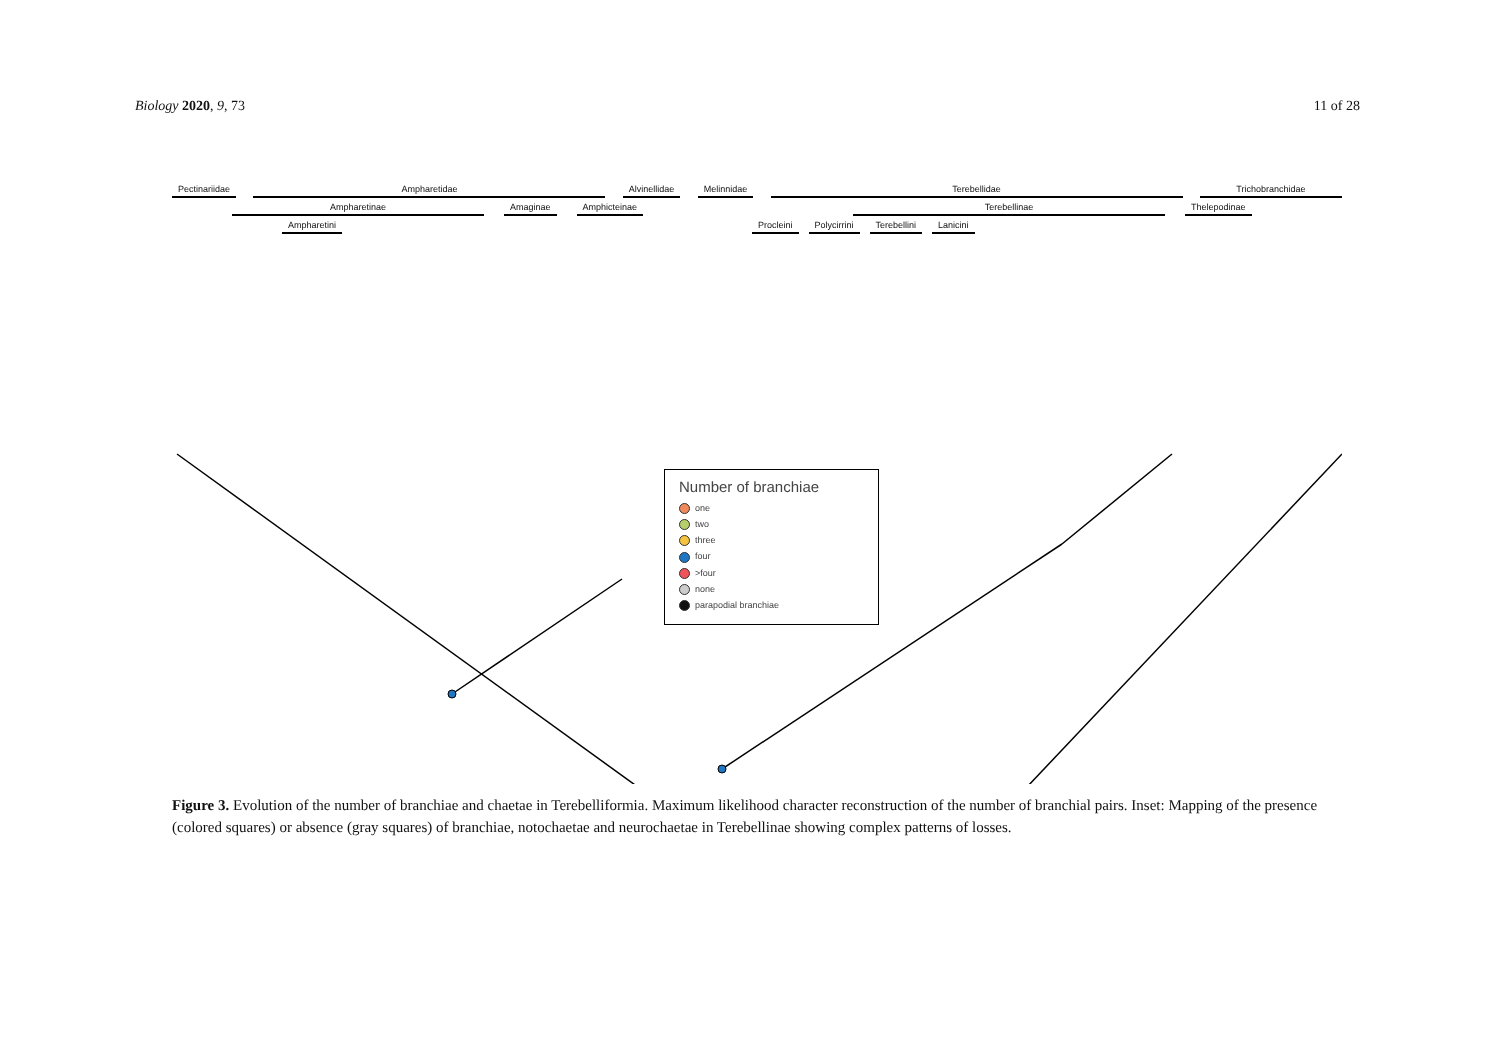Biology 2020, 9, 73 11 of 28
Pectinariidae Ampharetidae Alvinellidae Melinnidae Terebellidae Trichobranchidae
Ampharetinae Amaginae Amphicteinae Terebellinae Thelepodinae
Ampharetini Procleini Polycirrini Terebellini Lanicini
Number of branchiae
one
two
three
four
>four
none
parapodial branchiae
Figure 3. Evolution of the number of branchiae and chaetae in Terebelliformia. Maximum likelihood character reconstruction of the number of branchial pairs. Inset: Mapping of the presence (colored squares) or absence (gray squares) of branchiae, notochaetae and neurochaetae in Terebellinae showing complex patterns of losses.